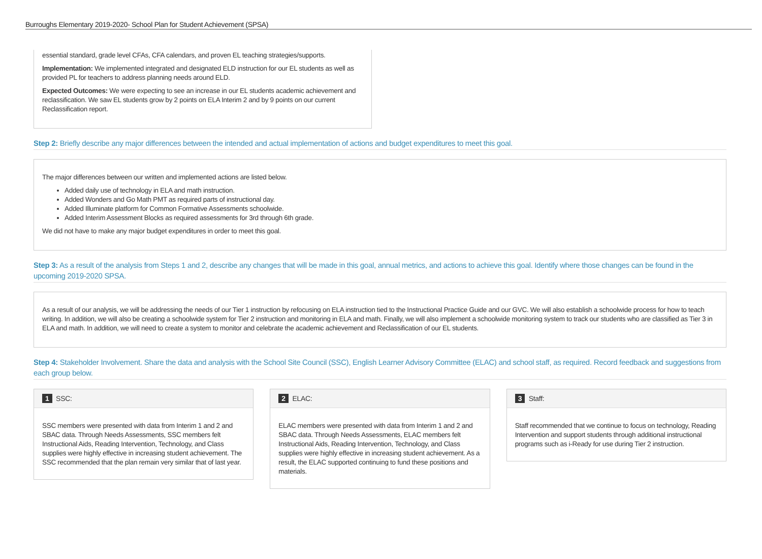Burroughs Elementary 2019-2020- School Plan for Student Achievement (SPSA)
essential standard, grade level CFAs, CFA calendars, and proven EL teaching strategies/supports.
Implementation: We implemented integrated and designated ELD instruction for our EL students as well as provided PL for teachers to address planning needs around ELD.
Expected Outcomes: We were expecting to see an increase in our EL students academic achievement and reclassification. We saw EL students grow by 2 points on ELA Interim 2 and by 9 points on our current Reclassification report.
Step 2: Briefly describe any major differences between the intended and actual implementation of actions and budget expenditures to meet this goal.
The major differences between our written and implemented actions are listed below.
Added daily use of technology in ELA and math instruction.
Added Wonders and Go Math PMT as required parts of instructional day.
Added Illuminate platform for Common Formative Assessments schoolwide.
Added Interim Assessment Blocks as required assessments for 3rd through 6th grade.
We did not have to make any major budget expenditures in order to meet this goal.
Step 3: As a result of the analysis from Steps 1 and 2, describe any changes that will be made in this goal, annual metrics, and actions to achieve this goal. Identify where those changes can be found in the upcoming 2019-2020 SPSA.
As a result of our analysis, we will be addressing the needs of our Tier 1 instruction by refocusing on ELA instruction tied to the Instructional Practice Guide and our GVC. We will also establish a schoolwide process for how to teach writing. In addition, we will also be creating a schoolwide system for Tier 2 instruction and monitoring in ELA and math. Finally, we will also implement a schoolwide monitoring system to track our students who are classified as Tier 3 in ELA and math. In addition, we will need to create a system to monitor and celebrate the academic achievement and Reclassification of our EL students.
Step 4: Stakeholder Involvement. Share the data and analysis with the School Site Council (SSC), English Learner Advisory Committee (ELAC) and school staff, as required. Record feedback and suggestions from each group below.
1 SSC:
SSC members were presented with data from Interim 1 and 2 and SBAC data. Through Needs Assessments, SSC members felt Instructional Aids, Reading Intervention, Technology, and Class supplies were highly effective in increasing student achievement. The SSC recommended that the plan remain very similar that of last year.
2 ELAC:
ELAC members were presented with data from Interim 1 and 2 and SBAC data. Through Needs Assessments, ELAC members felt Instructional Aids, Reading Intervention, Technology, and Class supplies were highly effective in increasing student achievement. As a result, the ELAC supported continuing to fund these positions and materials.
3 Staff:
Staff recommended that we continue to focus on technology, Reading Intervention and support students through additional instructional programs such as i-Ready for use during Tier 2 instruction.